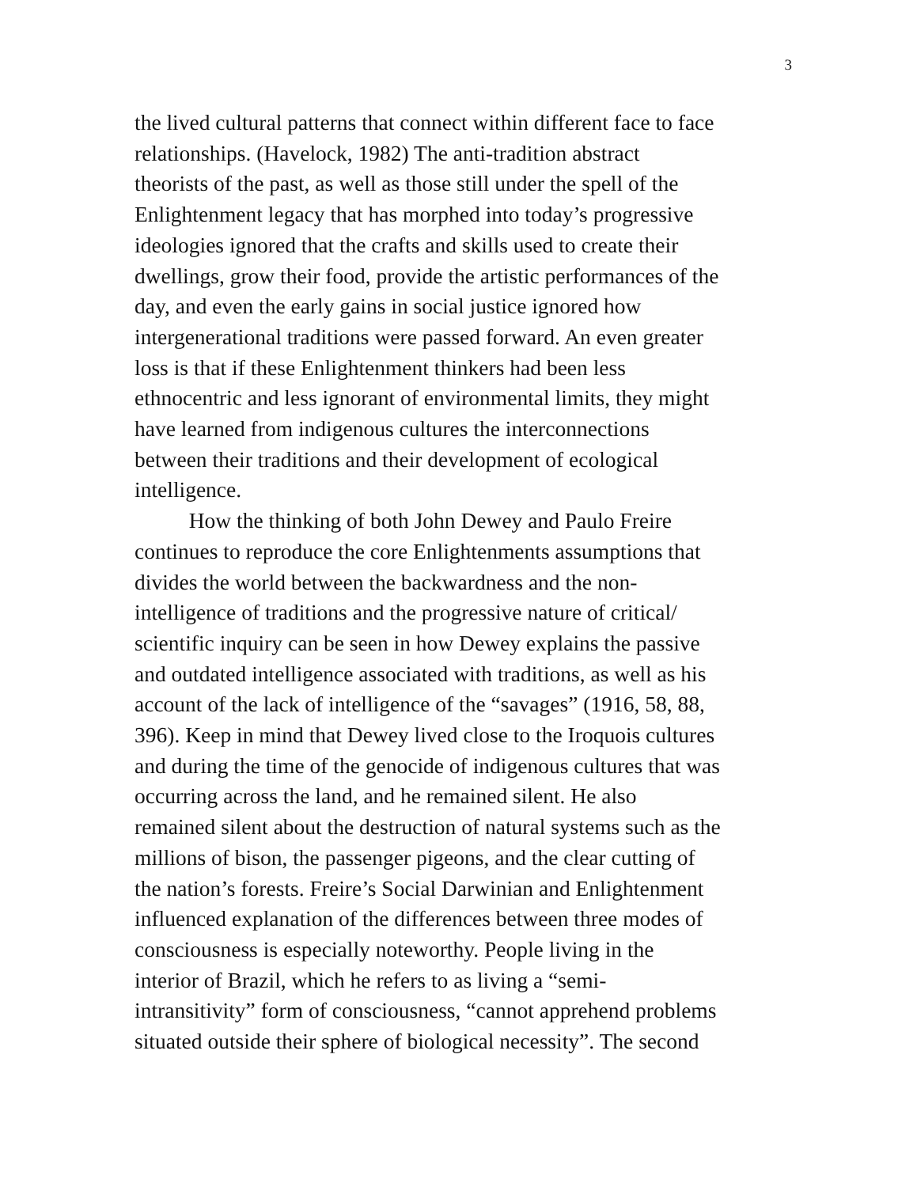3
the lived cultural patterns that connect within different face to face
relationships. (Havelock, 1982) The anti-tradition abstract
theorists of the past, as well as those still under the spell of the
Enlightenment legacy that has morphed into today’s progressive
ideologies ignored that the crafts and skills used to create their
dwellings, grow their food, provide the artistic performances of the
day, and even the early gains in social justice ignored how
intergenerational traditions were passed forward. An even greater
loss is that if these Enlightenment thinkers had been less
ethnocentric and less ignorant of environmental limits, they might
have learned from indigenous cultures the interconnections
between their traditions and their development of ecological
intelligence.
How the thinking of both John Dewey and Paulo Freire
continues to reproduce the core Enlightenments assumptions that
divides the world between the backwardness and the non-
intelligence of traditions and the progressive nature of critical/
scientific inquiry can be seen in how Dewey explains the passive
and outdated intelligence associated with traditions, as well as his
account of the lack of intelligence of the “savages” (1916, 58, 88,
396). Keep in mind that Dewey lived close to the Iroquois cultures
and during the time of the genocide of indigenous cultures that was
occurring across the land, and he remained silent. He also
remained silent about the destruction of natural systems such as the
millions of bison, the passenger pigeons, and the clear cutting of
the nation’s forests. Freire’s Social Darwinian and Enlightenment
influenced explanation of the differences between three modes of
consciousness is especially noteworthy. People living in the
interior of Brazil, which he refers to as living a “semi-
intransitivity” form of consciousness, “cannot apprehend problems
situated outside their sphere of biological necessity”. The second